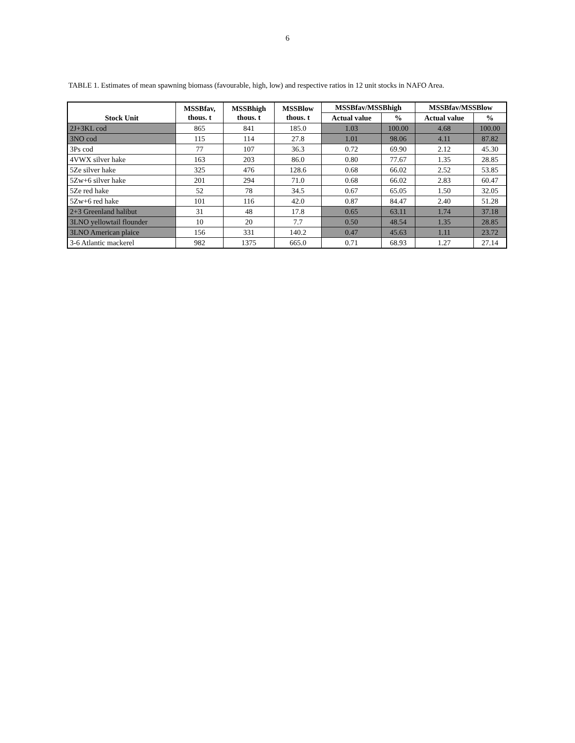6
TABLE 1. Estimates of mean spawning biomass (favourable, high, low) and respective ratios in 12 unit stocks in NAFO Area.
| Stock Unit | MSSBfav, thous. t | MSSBhigh thous. t | MSSBlow thous. t | MSSBfav/MSSBhigh | | MSSBfav/MSSBlow | |
| --- | --- | --- | --- | --- | --- | --- | --- |
| | | | | Actual value | % | Actual value | % |
| 2J+3KL cod | 865 | 841 | 185.0 | 1.03 | 100.00 | 4.68 | 100.00 |
| 3NO cod | 115 | 114 | 27.8 | 1.01 | 98.06 | 4.11 | 87.82 |
| 3Ps cod | 77 | 107 | 36.3 | 0.72 | 69.90 | 2.12 | 45.30 |
| 4VWX silver hake | 163 | 203 | 86.0 | 0.80 | 77.67 | 1.35 | 28.85 |
| 5Ze silver hake | 325 | 476 | 128.6 | 0.68 | 66.02 | 2.52 | 53.85 |
| 5Zw+6 silver hake | 201 | 294 | 71.0 | 0.68 | 66.02 | 2.83 | 60.47 |
| 5Ze red hake | 52 | 78 | 34.5 | 0.67 | 65.05 | 1.50 | 32.05 |
| 5Zw+6 red hake | 101 | 116 | 42.0 | 0.87 | 84.47 | 2.40 | 51.28 |
| 2+3 Greenland halibut | 31 | 48 | 17.8 | 0.65 | 63.11 | 1.74 | 37.18 |
| 3LNO yellowtail flounder | 10 | 20 | 7.7 | 0.50 | 48.54 | 1.35 | 28.85 |
| 3LNO American plaice | 156 | 331 | 140.2 | 0.47 | 45.63 | 1.11 | 23.72 |
| 3-6 Atlantic mackerel | 982 | 1375 | 665.0 | 0.71 | 68.93 | 1.27 | 27.14 |